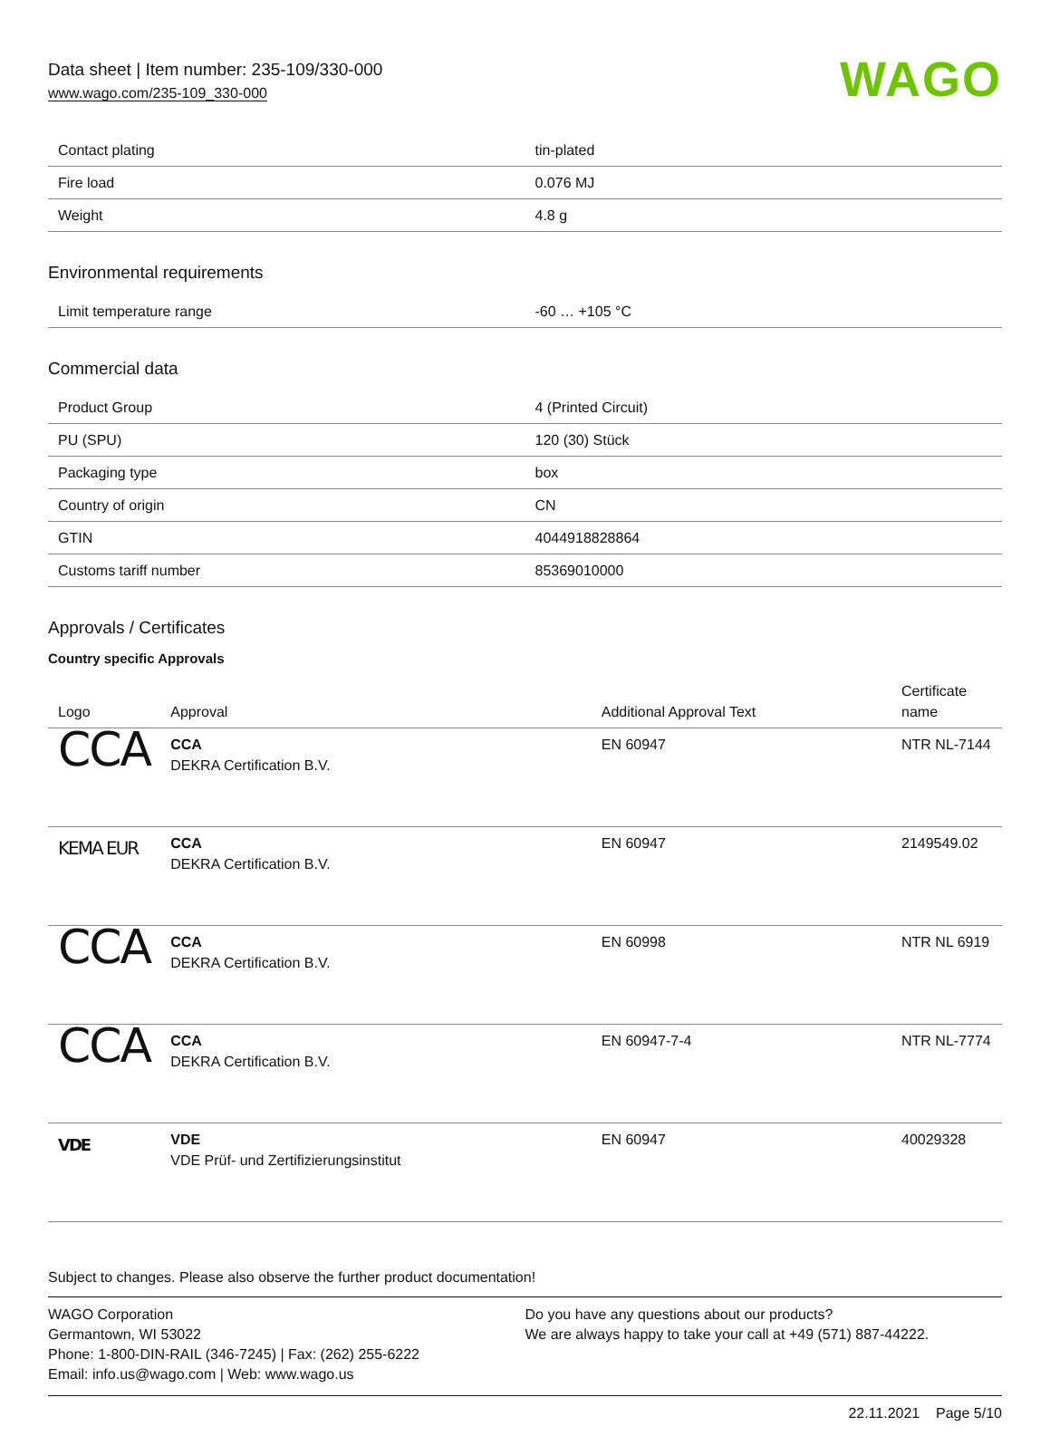Data sheet | Item number: 235-109/330-000
www.wago.com/235-109_330-000
WAGO
| Contact plating | tin-plated |
| Fire load | 0.076 MJ |
| Weight | 4.8 g |
Environmental requirements
| Limit temperature range | -60 … +105 °C |
Commercial data
| Product Group | 4 (Printed Circuit) |
| PU (SPU) | 120 (30) Stück |
| Packaging type | box |
| Country of origin | CN |
| GTIN | 4044918828864 |
| Customs tariff number | 85369010000 |
Approvals / Certificates
Country specific Approvals
| Logo | Approval | Additional Approval Text | Certificate name |
| --- | --- | --- | --- |
| CCA | CCA DEKRA Certification B.V. | EN 60947 | NTR NL-7144 |
| KEMA EUR | CCA DEKRA Certification B.V. | EN 60947 | 2149549.02 |
| CCA | CCA DEKRA Certification B.V. | EN 60998 | NTR NL 6919 |
| CCA | CCA DEKRA Certification B.V. | EN 60947-7-4 | NTR NL-7774 |
| VDE | VDE VDE Prüf- und Zertifizierungsinstitut | EN 60947 | 40029328 |
Subject to changes. Please also observe the further product documentation!
WAGO Corporation
Germantown, WI 53022
Phone: 1-800-DIN-RAIL (346-7245) | Fax: (262) 255-6222
Email: info.us@wago.com | Web: www.wago.us
Do you have any questions about our products?
We are always happy to take your call at +49 (571) 887-44222.
22.11.2021 Page 5/10